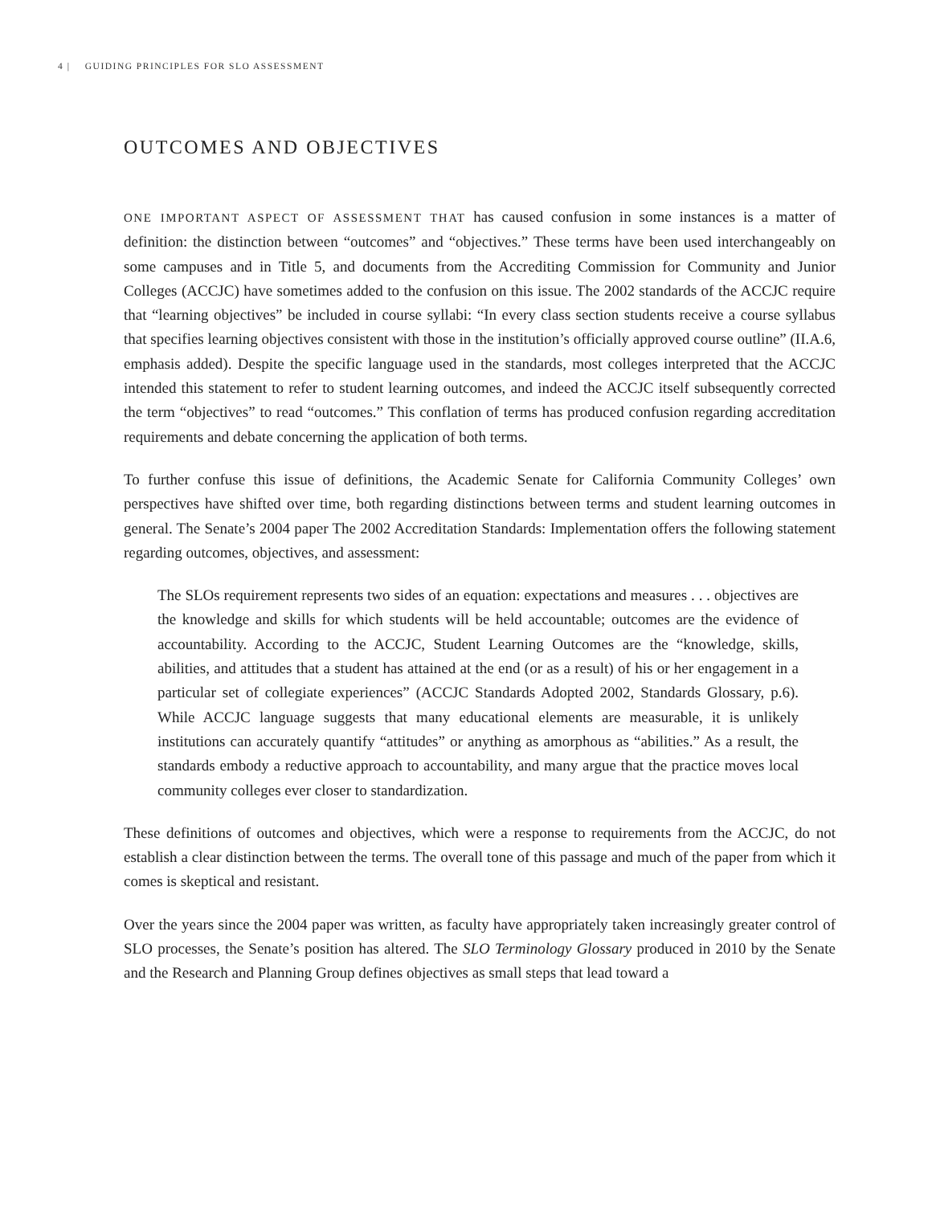4 | GUIDING PRINCIPLES FOR SLO ASSESSMENT
OUTCOMES AND OBJECTIVES
ONE IMPORTANT ASPECT OF ASSESSMENT THAT has caused confusion in some instances is a matter of definition: the distinction between “outcomes” and “objectives.” These terms have been used interchangeably on some campuses and in Title 5, and documents from the Accrediting Commission for Community and Junior Colleges (ACCJC) have sometimes added to the confusion on this issue. The 2002 standards of the ACCJC require that “learning objectives” be included in course syllabi: “In every class section students receive a course syllabus that specifies learning objectives consistent with those in the institution’s officially approved course outline” (II.A.6, emphasis added). Despite the specific language used in the standards, most colleges interpreted that the ACCJC intended this statement to refer to student learning outcomes, and indeed the ACCJC itself subsequently corrected the term “objectives” to read “outcomes.” This conflation of terms has produced confusion regarding accreditation requirements and debate concerning the application of both terms.
To further confuse this issue of definitions, the Academic Senate for California Community Colleges’ own perspectives have shifted over time, both regarding distinctions between terms and student learning outcomes in general. The Senate’s 2004 paper The 2002 Accreditation Standards: Implementation offers the following statement regarding outcomes, objectives, and assessment:
The SLOs requirement represents two sides of an equation: expectations and measures . . . objectives are the knowledge and skills for which students will be held accountable; outcomes are the evidence of accountability. According to the ACCJC, Student Learning Outcomes are the “knowledge, skills, abilities, and attitudes that a student has attained at the end (or as a result) of his or her engagement in a particular set of collegiate experiences” (ACCJC Standards Adopted 2002, Standards Glossary, p.6). While ACCJC language suggests that many educational elements are measurable, it is unlikely institutions can accurately quantify “attitudes” or anything as amorphous as “abilities.” As a result, the standards embody a reductive approach to accountability, and many argue that the practice moves local community colleges ever closer to standardization.
These definitions of outcomes and objectives, which were a response to requirements from the ACCJC, do not establish a clear distinction between the terms. The overall tone of this passage and much of the paper from which it comes is skeptical and resistant.
Over the years since the 2004 paper was written, as faculty have appropriately taken increasingly greater control of SLO processes, the Senate’s position has altered. The SLO Terminology Glossary produced in 2010 by the Senate and the Research and Planning Group defines objectives as small steps that lead toward a